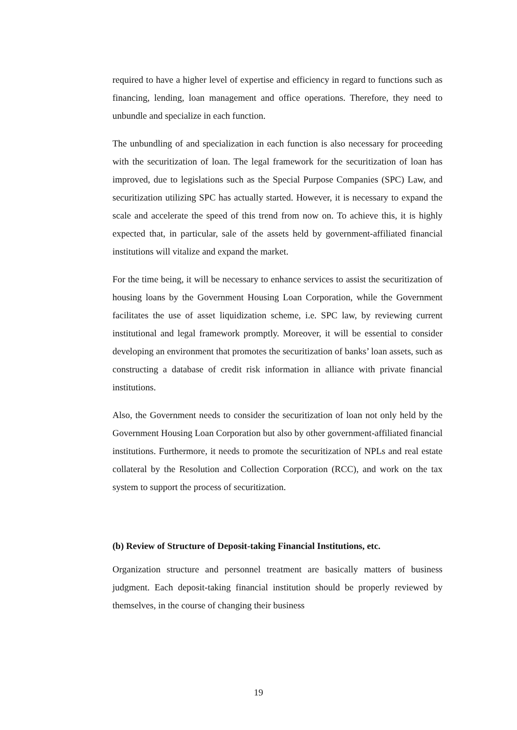required to have a higher level of expertise and efficiency in regard to functions such as financing, lending, loan management and office operations. Therefore, they need to unbundle and specialize in each function.
The unbundling of and specialization in each function is also necessary for proceeding with the securitization of loan. The legal framework for the securitization of loan has improved, due to legislations such as the Special Purpose Companies (SPC) Law, and securitization utilizing SPC has actually started. However, it is necessary to expand the scale and accelerate the speed of this trend from now on. To achieve this, it is highly expected that, in particular, sale of the assets held by government-affiliated financial institutions will vitalize and expand the market.
For the time being, it will be necessary to enhance services to assist the securitization of housing loans by the Government Housing Loan Corporation, while the Government facilitates the use of asset liquidization scheme, i.e. SPC law, by reviewing current institutional and legal framework promptly. Moreover, it will be essential to consider developing an environment that promotes the securitization of banks’ loan assets, such as constructing a database of credit risk information in alliance with private financial institutions.
Also, the Government needs to consider the securitization of loan not only held by the Government Housing Loan Corporation but also by other government-affiliated financial institutions. Furthermore, it needs to promote the securitization of NPLs and real estate collateral by the Resolution and Collection Corporation (RCC), and work on the tax system to support the process of securitization.
(b) Review of Structure of Deposit-taking Financial Institutions, etc.
Organization structure and personnel treatment are basically matters of business judgment. Each deposit-taking financial institution should be properly reviewed by themselves, in the course of changing their business
19